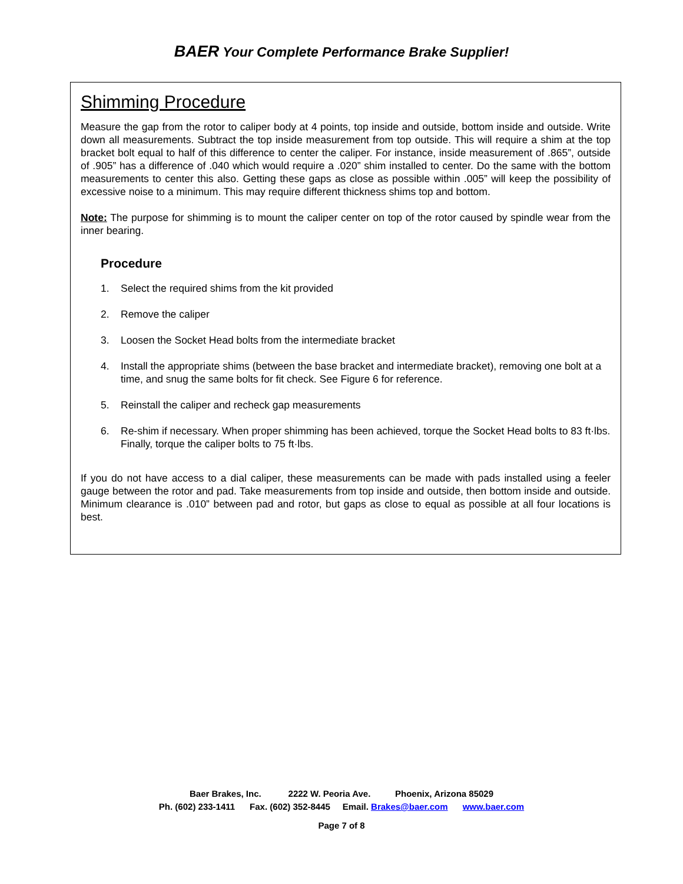BAER Your Complete Performance Brake Supplier!
Shimming Procedure
Measure the gap from the rotor to caliper body at 4 points, top inside and outside, bottom inside and outside. Write down all measurements. Subtract the top inside measurement from top outside. This will require a shim at the top bracket bolt equal to half of this difference to center the caliper. For instance, inside measurement of .865”, outside of .905” has a difference of .040 which would require a .020” shim installed to center. Do the same with the bottom measurements to center this also. Getting these gaps as close as possible within .005” will keep the possibility of excessive noise to a minimum. This may require different thickness shims top and bottom.
Note: The purpose for shimming is to mount the caliper center on top of the rotor caused by spindle wear from the inner bearing.
Procedure
1. Select the required shims from the kit provided
2. Remove the caliper
3. Loosen the Socket Head bolts from the intermediate bracket
4. Install the appropriate shims (between the base bracket and intermediate bracket), removing one bolt at a time, and snug the same bolts for fit check. See Figure 6 for reference.
5. Reinstall the caliper and recheck gap measurements
6. Re-shim if necessary. When proper shimming has been achieved, torque the Socket Head bolts to 83 ft·lbs. Finally, torque the caliper bolts to 75 ft·lbs.
If you do not have access to a dial caliper, these measurements can be made with pads installed using a feeler gauge between the rotor and pad. Take measurements from top inside and outside, then bottom inside and outside. Minimum clearance is .010” between pad and rotor, but gaps as close to equal as possible at all four locations is best.
Baer Brakes, Inc. 2222 W. Peoria Ave. Phoenix, Arizona 85029
Ph. (602) 233-1411 Fax. (602) 352-8445 Email. Brakes@baer.com www.baer.com
Page 7 of 8